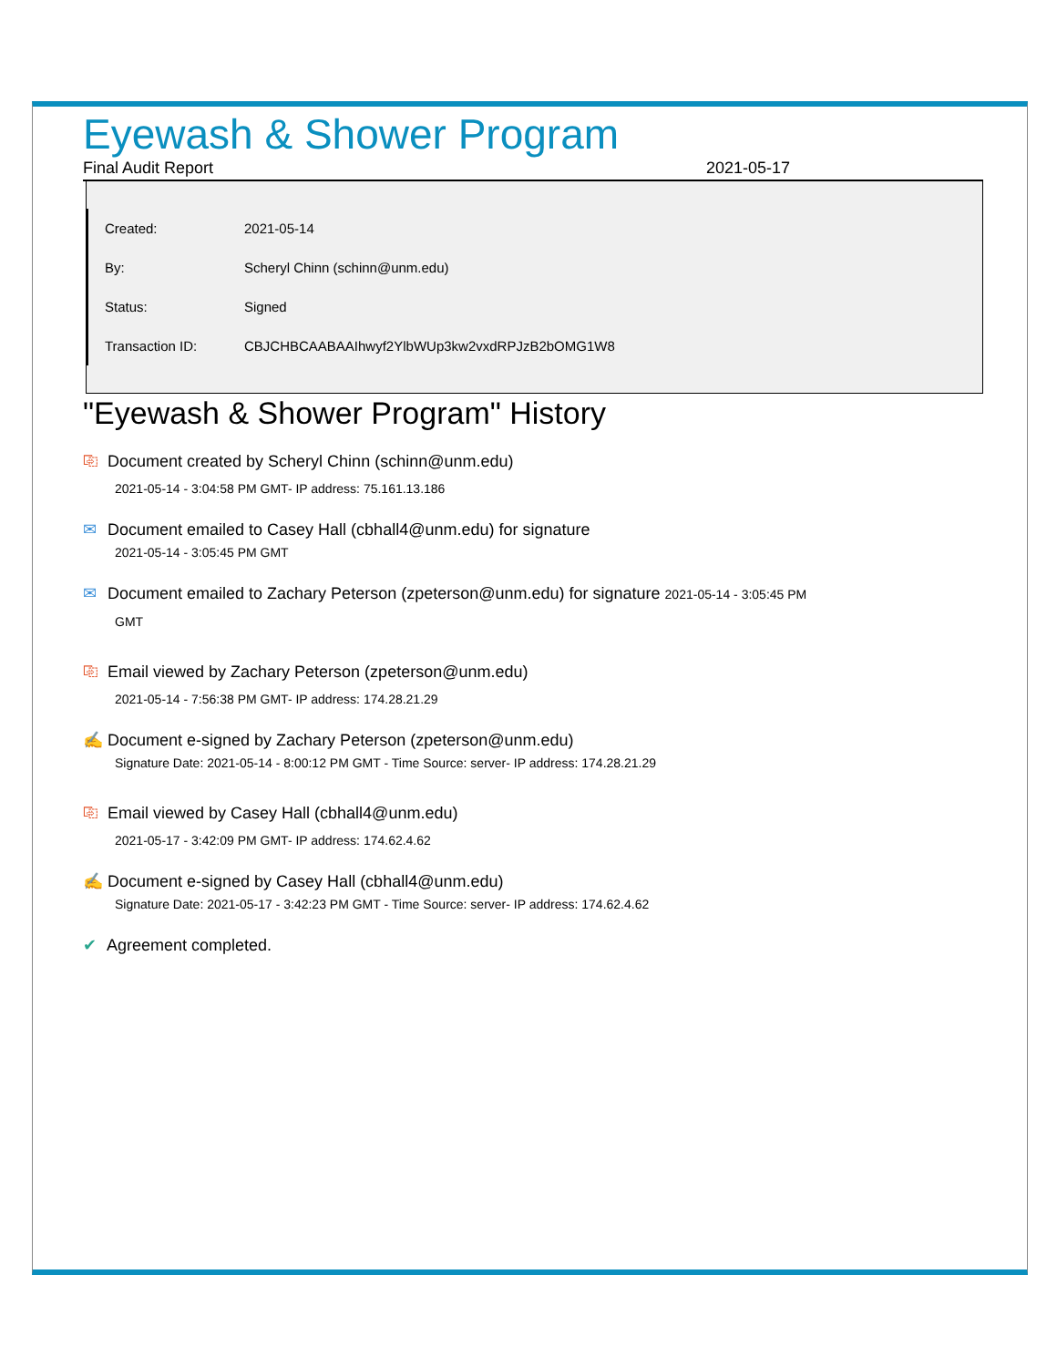Eyewash & Shower Program
Final Audit Report 2021-05-17
| Created: | 2021-05-14 |
| By: | Scheryl Chinn (schinn@unm.edu) |
| Status: | Signed |
| Transaction ID: | CBJCHBCAABAAIhwyf2YlbWUp3kw2vxdRPJzB2bOMG1W8 |
"Eyewash & Shower Program" History
⎘ Document created by Scheryl Chinn (schinn@unm.edu)
2021-05-14 - 3:04:58 PM GMT- IP address: 75.161.13.186
✉ Document emailed to Casey Hall (cbhall4@unm.edu) for signature
2021-05-14 - 3:05:45 PM GMT
✉ Document emailed to Zachary Peterson (zpeterson@unm.edu) for signature 2021-05-14 - 3:05:45 PM
GMT
⎘ Email viewed by Zachary Peterson (zpeterson@unm.edu)
2021-05-14 - 7:56:38 PM GMT- IP address: 174.28.21.29
✍ Document e-signed by Zachary Peterson (zpeterson@unm.edu)
Signature Date: 2021-05-14 - 8:00:12 PM GMT - Time Source: server- IP address: 174.28.21.29
⎘ Email viewed by Casey Hall (cbhall4@unm.edu)
2021-05-17 - 3:42:09 PM GMT- IP address: 174.62.4.62
✍ Document e-signed by Casey Hall (cbhall4@unm.edu)
Signature Date: 2021-05-17 - 3:42:23 PM GMT - Time Source: server- IP address: 174.62.4.62
✔ Agreement completed.